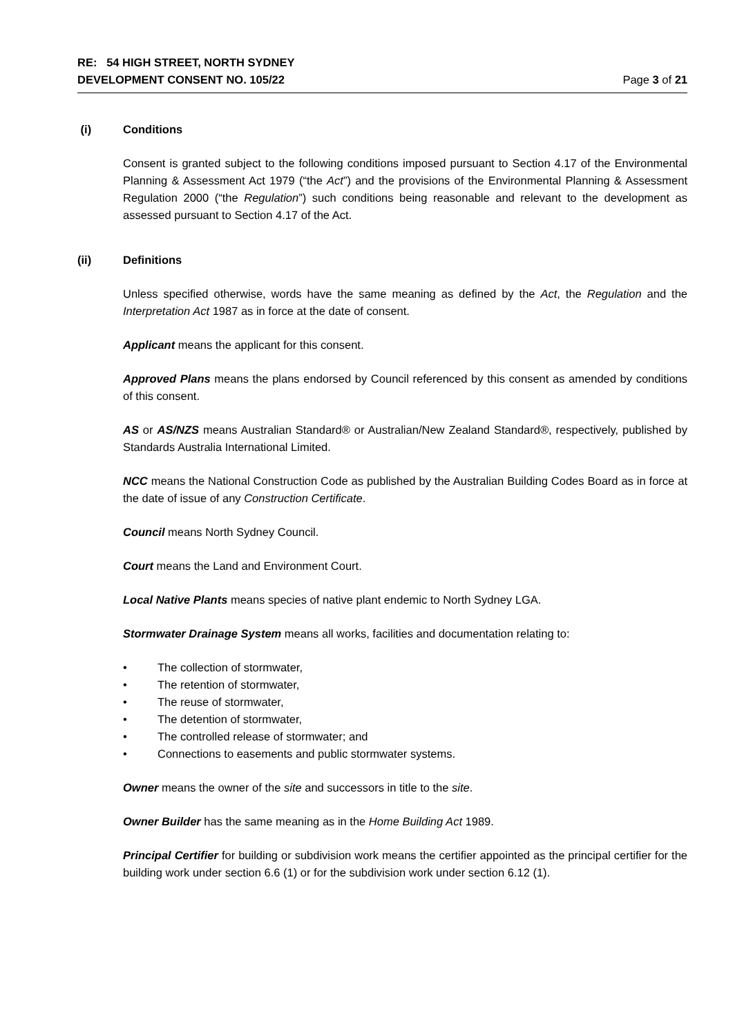RE: 54 HIGH STREET, NORTH SYDNEY
DEVELOPMENT CONSENT NO. 105/22 Page 3 of 21
(i) Conditions
Consent is granted subject to the following conditions imposed pursuant to Section 4.17 of the Environmental Planning & Assessment Act 1979 (“the Act”) and the provisions of the Environmental Planning & Assessment Regulation 2000 (“the Regulation”) such conditions being reasonable and relevant to the development as assessed pursuant to Section 4.17 of the Act.
(ii) Definitions
Unless specified otherwise, words have the same meaning as defined by the Act, the Regulation and the Interpretation Act 1987 as in force at the date of consent.
Applicant means the applicant for this consent.
Approved Plans means the plans endorsed by Council referenced by this consent as amended by conditions of this consent.
AS or AS/NZS means Australian Standard® or Australian/New Zealand Standard®, respectively, published by Standards Australia International Limited.
NCC means the National Construction Code as published by the Australian Building Codes Board as in force at the date of issue of any Construction Certificate.
Council means North Sydney Council.
Court means the Land and Environment Court.
Local Native Plants means species of native plant endemic to North Sydney LGA.
Stormwater Drainage System means all works, facilities and documentation relating to:
• The collection of stormwater,
• The retention of stormwater,
• The reuse of stormwater,
• The detention of stormwater,
• The controlled release of stormwater; and
• Connections to easements and public stormwater systems.
Owner means the owner of the site and successors in title to the site.
Owner Builder has the same meaning as in the Home Building Act 1989.
Principal Certifier for building or subdivision work means the certifier appointed as the principal certifier for the building work under section 6.6 (1) or for the subdivision work under section 6.12 (1).